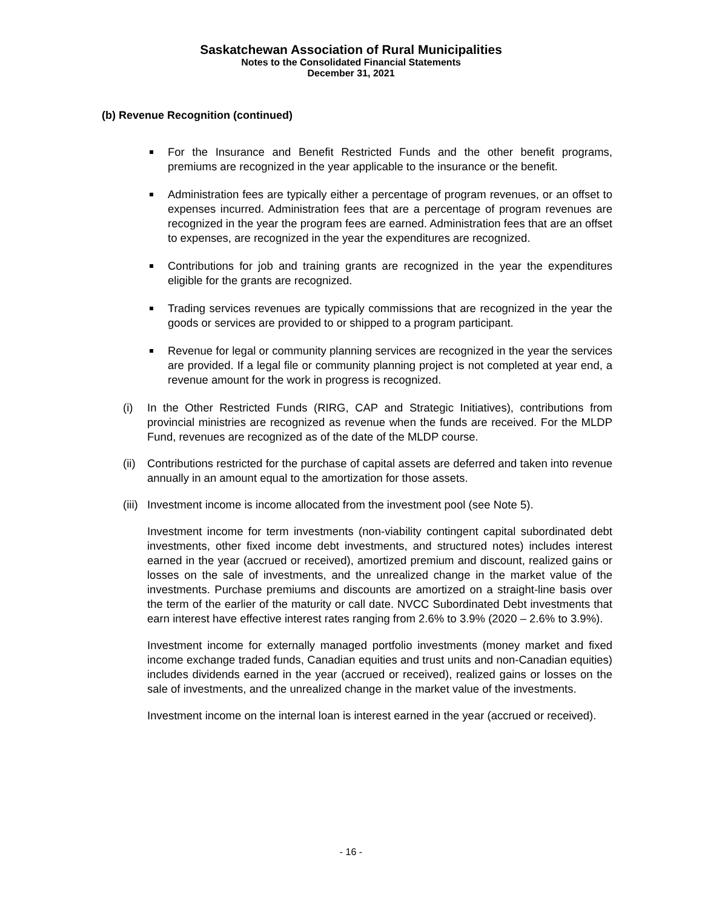Saskatchewan Association of Rural Municipalities
Notes to the Consolidated Financial Statements
December 31, 2021
(b) Revenue Recognition (continued)
For the Insurance and Benefit Restricted Funds and the other benefit programs, premiums are recognized in the year applicable to the insurance or the benefit.
Administration fees are typically either a percentage of program revenues, or an offset to expenses incurred. Administration fees that are a percentage of program revenues are recognized in the year the program fees are earned. Administration fees that are an offset to expenses, are recognized in the year the expenditures are recognized.
Contributions for job and training grants are recognized in the year the expenditures eligible for the grants are recognized.
Trading services revenues are typically commissions that are recognized in the year the goods or services are provided to or shipped to a program participant.
Revenue for legal or community planning services are recognized in the year the services are provided. If a legal file or community planning project is not completed at year end, a revenue amount for the work in progress is recognized.
(i) In the Other Restricted Funds (RIRG, CAP and Strategic Initiatives), contributions from provincial ministries are recognized as revenue when the funds are received. For the MLDP Fund, revenues are recognized as of the date of the MLDP course.
(ii)
Contributions restricted for the purchase of capital assets are deferred and taken into revenue annually in an amount equal to the amortization for those assets.
(iii)
Investment income is income allocated from the investment pool (see Note 5).
Investment income for term investments (non-viability contingent capital subordinated debt investments, other fixed income debt investments, and structured notes) includes interest earned in the year (accrued or received), amortized premium and discount, realized gains or losses on the sale of investments, and the unrealized change in the market value of the investments. Purchase premiums and discounts are amortized on a straight-line basis over the term of the earlier of the maturity or call date. NVCC Subordinated Debt investments that earn interest have effective interest rates ranging from 2.6% to 3.9% (2020 – 2.6% to 3.9%).
Investment income for externally managed portfolio investments (money market and fixed income exchange traded funds, Canadian equities and trust units and non-Canadian equities) includes dividends earned in the year (accrued or received), realized gains or losses on the sale of investments, and the unrealized change in the market value of the investments.
Investment income on the internal loan is interest earned in the year (accrued or received).
- 16 -